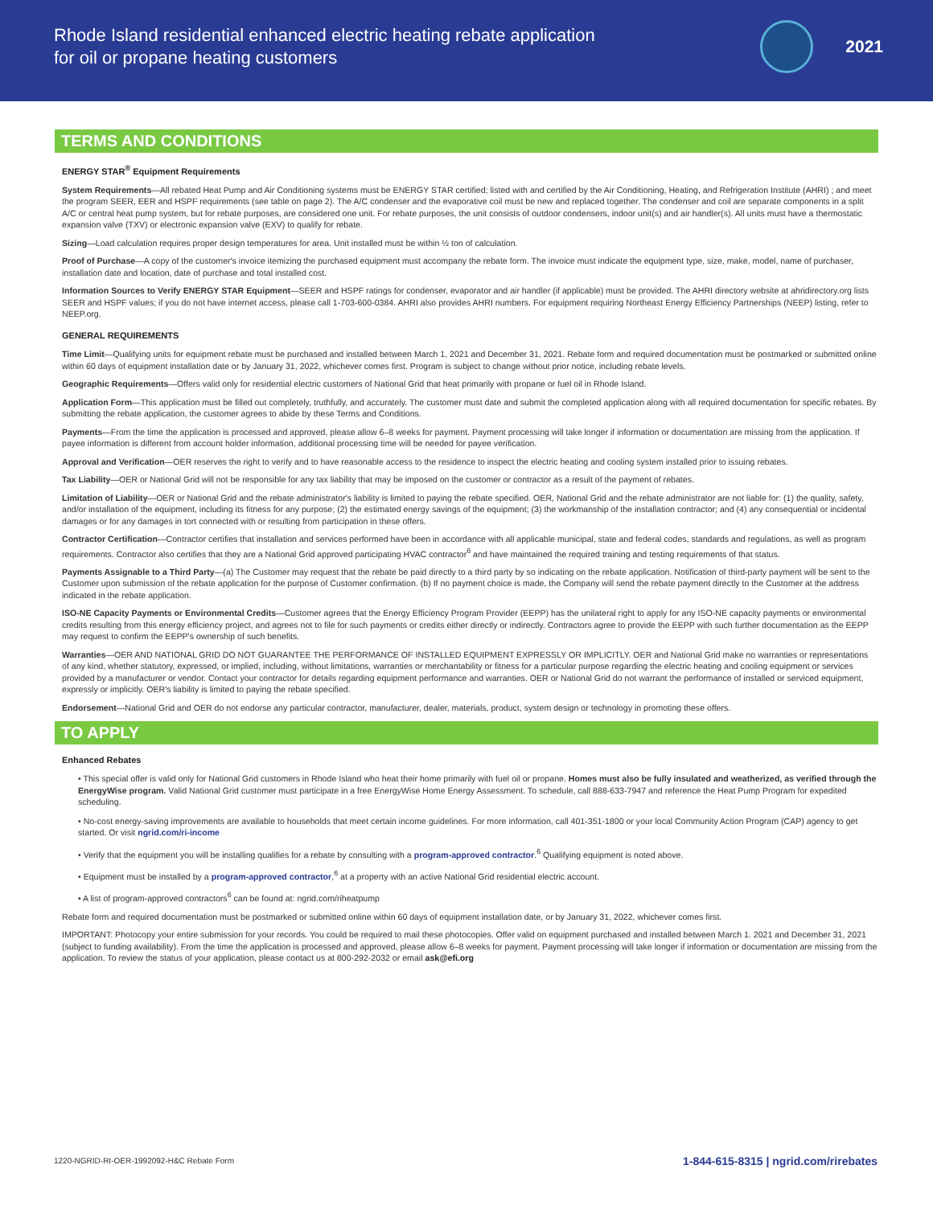Rhode Island residential enhanced electric heating rebate application
for oil or propane heating customers
2021
TERMS AND CONDITIONS
ENERGY STAR<sup>®</sup> Equipment Requirements
System Requirements—All rebated Heat Pump and Air Conditioning systems must be ENERGY STAR certified; listed with and certified by the Air Conditioning, Heating, and Refrigeration Institute (AHRI) ; and meet the program SEER, EER and HSPF requirements (see table on page 2). The A/C condenser and the evaporative coil must be new and replaced together. The condenser and coil are separate components in a split A/C or central heat pump system, but for rebate purposes, are considered one unit. For rebate purposes, the unit consists of outdoor condensers, indoor unit(s) and air handler(s). All units must have a thermostatic expansion valve (TXV) or electronic expansion valve (EXV) to qualify for rebate.
Sizing—Load calculation requires proper design temperatures for area. Unit installed must be within ½ ton of calculation.
Proof of Purchase—A copy of the customer's invoice itemizing the purchased equipment must accompany the rebate form. The invoice must indicate the equipment type, size, make, model, name of purchaser, installation date and location, date of purchase and total installed cost.
Information Sources to Verify ENERGY STAR Equipment—SEER and HSPF ratings for condenser, evaporator and air handler (if applicable) must be provided. The AHRI directory website at ahridirectory.org lists SEER and HSPF values; if you do not have internet access, please call 1-703-600-0384. AHRI also provides AHRI numbers. For equipment requiring Northeast Energy Efficiency Partnerships (NEEP) listing, refer to NEEP.org.
GENERAL REQUIREMENTS
Time Limit—Qualifying units for equipment rebate must be purchased and installed between March 1, 2021 and December 31, 2021. Rebate form and required documentation must be postmarked or submitted online within 60 days of equipment installation date or by January 31, 2022, whichever comes first. Program is subject to change without prior notice, including rebate levels.
Geographic Requirements—Offers valid only for residential electric customers of National Grid that heat primarily with propane or fuel oil in Rhode Island.
Application Form—This application must be filled out completely, truthfully, and accurately. The customer must date and submit the completed application along with all required documentation for specific rebates. By submitting the rebate application, the customer agrees to abide by these Terms and Conditions.
Payments—From the time the application is processed and approved, please allow 6–8 weeks for payment. Payment processing will take longer if information or documentation are missing from the application. If payee information is different from account holder information, additional processing time will be needed for payee verification.
Approval and Verification—OER reserves the right to verify and to have reasonable access to the residence to inspect the electric heating and cooling system installed prior to issuing rebates.
Tax Liability—OER or National Grid will not be responsible for any tax liability that may be imposed on the customer or contractor as a result of the payment of rebates.
Limitation of Liability—OER or National Grid and the rebate administrator's liability is limited to paying the rebate specified. OER, National Grid and the rebate administrator are not liable for: (1) the quality, safety, and/or installation of the equipment, including its fitness for any purpose; (2) the estimated energy savings of the equipment; (3) the workmanship of the installation contractor; and (4) any consequential or incidental damages or for any damages in tort connected with or resulting from participation in these offers.
Contractor Certification—Contractor certifies that installation and services performed have been in accordance with all applicable municipal, state and federal codes, standards and regulations, as well as program requirements. Contractor also certifies that they are a National Grid approved participating HVAC contractor<sup>6</sup> and have maintained the required training and testing requirements of that status.
Payments Assignable to a Third Party—(a) The Customer may request that the rebate be paid directly to a third party by so indicating on the rebate application. Notification of third-party payment will be sent to the Customer upon submission of the rebate application for the purpose of Customer confirmation. (b) If no payment choice is made, the Company will send the rebate payment directly to the Customer at the address indicated in the rebate application.
ISO-NE Capacity Payments or Environmental Credits—Customer agrees that the Energy Efficiency Program Provider (EEPP) has the unilateral right to apply for any ISO-NE capacity payments or environmental credits resulting from this energy efficiency project, and agrees not to file for such payments or credits either directly or indirectly. Contractors agree to provide the EEPP with such further documentation as the EEPP may request to confirm the EEPP's ownership of such benefits.
Warranties—OER AND NATIONAL GRID DO NOT GUARANTEE THE PERFORMANCE OF INSTALLED EQUIPMENT EXPRESSLY OR IMPLICITLY. OER and National Grid make no warranties or representations of any kind, whether statutory, expressed, or implied, including, without limitations, warranties or merchantability or fitness for a particular purpose regarding the electric heating and cooling equipment or services provided by a manufacturer or vendor. Contact your contractor for details regarding equipment performance and warranties. OER or National Grid do not warrant the performance of installed or serviced equipment, expressly or implicitly. OER's liability is limited to paying the rebate specified.
Endorsement—National Grid and OER do not endorse any particular contractor, manufacturer, dealer, materials, product, system design or technology in promoting these offers.
TO APPLY
Enhanced Rebates
• This special offer is valid only for National Grid customers in Rhode Island who heat their home primarily with fuel oil or propane. Homes must also be fully insulated and weatherized, as verified through the EnergyWise program. Valid National Grid customer must participate in a free EnergyWise Home Energy Assessment. To schedule, call 888-633-7947 and reference the Heat Pump Program for expedited scheduling.
• No-cost energy-saving improvements are available to households that meet certain income guidelines. For more information, call 401-351-1800 or your local Community Action Program (CAP) agency to get started. Or visit ngrid.com/ri-income
• Verify that the equipment you will be installing qualifies for a rebate by consulting with a program-approved contractor.<sup>6</sup> Qualifying equipment is noted above.
• Equipment must be installed by a program-approved contractor,<sup>6</sup> at a property with an active National Grid residential electric account.
• A list of program-approved contractors<sup>6</sup> can be found at: ngrid.com/riheatpump
Rebate form and required documentation must be postmarked or submitted online within 60 days of equipment installation date, or by January 31, 2022, whichever comes first.
IMPORTANT: Photocopy your entire submission for your records. You could be required to mail these photocopies. Offer valid on equipment purchased and installed between March 1. 2021 and December 31, 2021 (subject to funding availability). From the time the application is processed and approved, please allow 6–8 weeks for payment. Payment processing will take longer if information or documentation are missing from the application. To review the status of your application, please contact us at 800-292-2032 or email ask@efi.org
1220-NGRID-RI-OER-1992092-H&C Rebate Form 1-844-615-8315 | ngrid.com/rirebates